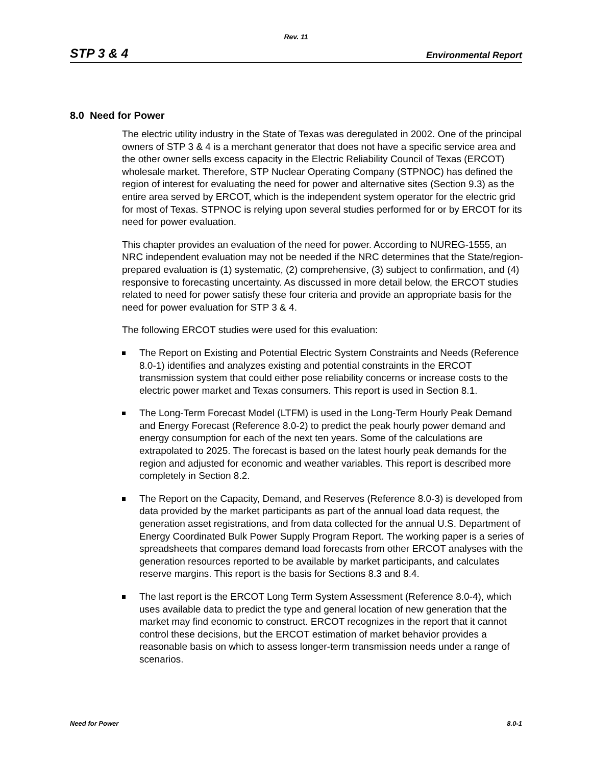Rev. 11
STP 3 & 4 Environmental Report
8.0 Need for Power
The electric utility industry in the State of Texas was deregulated in 2002. One of the principal owners of STP 3 & 4 is a merchant generator that does not have a specific service area and the other owner sells excess capacity in the Electric Reliability Council of Texas (ERCOT) wholesale market. Therefore, STP Nuclear Operating Company (STPNOC) has defined the region of interest for evaluating the need for power and alternative sites (Section 9.3) as the entire area served by ERCOT, which is the independent system operator for the electric grid for most of Texas. STPNOC is relying upon several studies performed for or by ERCOT for its need for power evaluation.
This chapter provides an evaluation of the need for power. According to NUREG-1555, an NRC independent evaluation may not be needed if the NRC determines that the State/region-prepared evaluation is (1) systematic, (2) comprehensive, (3) subject to confirmation, and (4) responsive to forecasting uncertainty. As discussed in more detail below, the ERCOT studies related to need for power satisfy these four criteria and provide an appropriate basis for the need for power evaluation for STP 3 & 4.
The following ERCOT studies were used for this evaluation:
The Report on Existing and Potential Electric System Constraints and Needs (Reference 8.0-1) identifies and analyzes existing and potential constraints in the ERCOT transmission system that could either pose reliability concerns or increase costs to the electric power market and Texas consumers. This report is used in Section 8.1.
The Long-Term Forecast Model (LTFM) is used in the Long-Term Hourly Peak Demand and Energy Forecast (Reference 8.0-2) to predict the peak hourly power demand and energy consumption for each of the next ten years. Some of the calculations are extrapolated to 2025. The forecast is based on the latest hourly peak demands for the region and adjusted for economic and weather variables. This report is described more completely in Section 8.2.
The Report on the Capacity, Demand, and Reserves (Reference 8.0-3) is developed from data provided by the market participants as part of the annual load data request, the generation asset registrations, and from data collected for the annual U.S. Department of Energy Coordinated Bulk Power Supply Program Report. The working paper is a series of spreadsheets that compares demand load forecasts from other ERCOT analyses with the generation resources reported to be available by market participants, and calculates reserve margins. This report is the basis for Sections 8.3 and 8.4.
The last report is the ERCOT Long Term System Assessment (Reference 8.0-4), which uses available data to predict the type and general location of new generation that the market may find economic to construct. ERCOT recognizes in the report that it cannot control these decisions, but the ERCOT estimation of market behavior provides a reasonable basis on which to assess longer-term transmission needs under a range of scenarios.
Need for Power 8.0-1